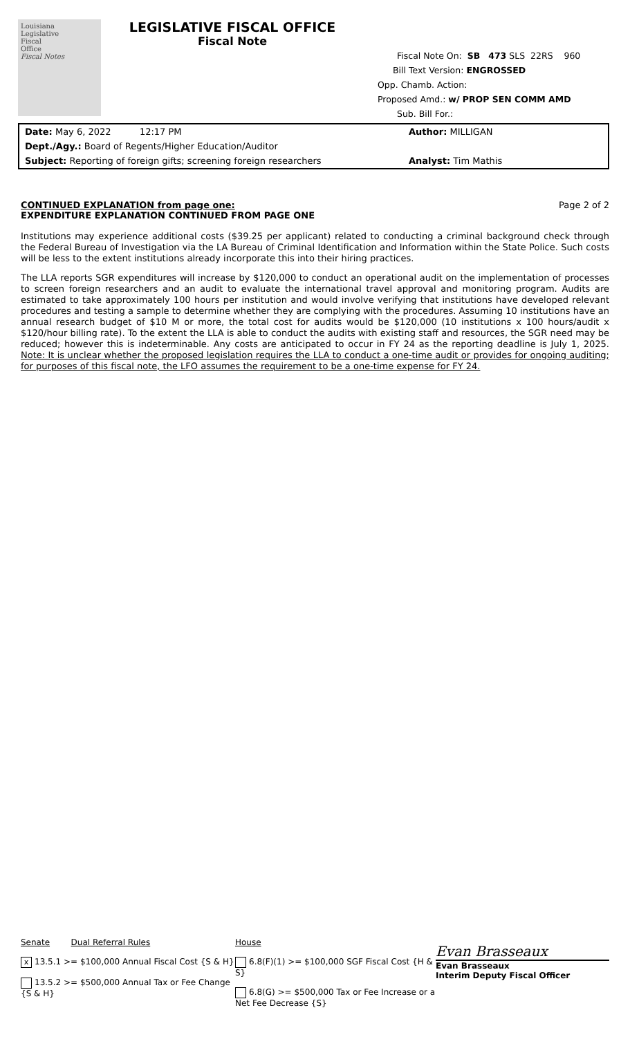Louisiana
Legislative
Fiscal
Office
Fiscal Notes
LEGISLATIVE FISCAL OFFICE
Fiscal Note
Fiscal Note On: SB 473 SLS 22RS 960
Bill Text Version: ENGROSSED
Opp. Chamb. Action:
Proposed Amd.: w/ PROP SEN COMM AMD
Sub. Bill For.:
Date: May 6, 2022 12:17 PM
Dept./Agy.: Board of Regents/Higher Education/Auditor
Subject: Reporting of foreign gifts; screening foreign researchers
Author: MILLIGAN
Analyst: Tim Mathis
CONTINUED EXPLANATION from page one:
EXPENDITURE EXPLANATION CONTINUED FROM PAGE ONE
Page 2 of 2
Institutions may experience additional costs ($39.25 per applicant) related to conducting a criminal background check through the Federal Bureau of Investigation via the LA Bureau of Criminal Identification and Information within the State Police. Such costs will be less to the extent institutions already incorporate this into their hiring practices.
The LLA reports SGR expenditures will increase by $120,000 to conduct an operational audit on the implementation of processes to screen foreign researchers and an audit to evaluate the international travel approval and monitoring program. Audits are estimated to take approximately 100 hours per institution and would involve verifying that institutions have developed relevant procedures and testing a sample to determine whether they are complying with the procedures. Assuming 10 institutions have an annual research budget of $10 M or more, the total cost for audits would be $120,000 (10 institutions x 100 hours/audit x $120/hour billing rate). To the extent the LLA is able to conduct the audits with existing staff and resources, the SGR need may be reduced; however this is indeterminable. Any costs are anticipated to occur in FY 24 as the reporting deadline is July 1, 2025. Note: It is unclear whether the proposed legislation requires the LLA to conduct a one-time audit or provides for ongoing auditing; for purposes of this fiscal note, the LFO assumes the requirement to be a one-time expense for FY 24.
Senate Dual Referral Rules
x 13.5.1 >= $100,000 Annual Fiscal Cost {S & H}
13.5.2 >= $500,000 Annual Tax or Fee Change {S & H}
House
6.8(F)(1) >= $100,000 SGF Fiscal Cost {H & S}
6.8(G) >= $500,000 Tax or Fee Increase or a Net Fee Decrease {S}
Evan Brasseaux
Evan Brasseaux
Interim Deputy Fiscal Officer